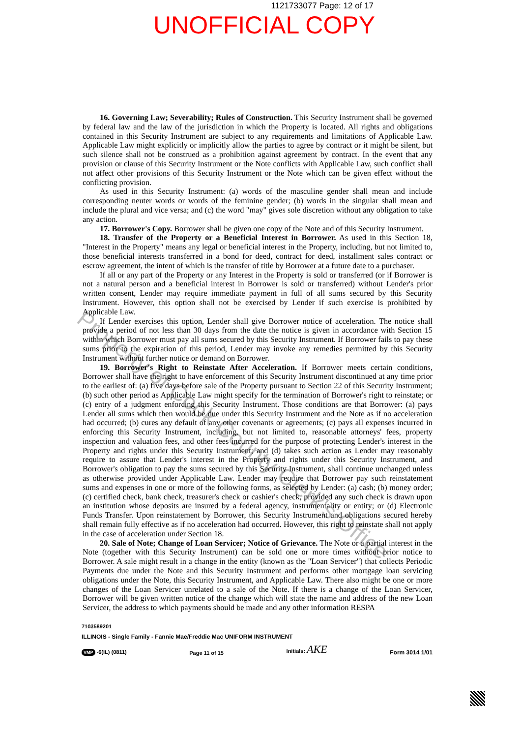1121733077 Page: 12 of 17
UNOFFICIAL COPY
16. Governing Law; Severability; Rules of Construction. This Security Instrument shall be governed by federal law and the law of the jurisdiction in which the Property is located. All rights and obligations contained in this Security Instrument are subject to any requirements and limitations of Applicable Law. Applicable Law might explicitly or implicitly allow the parties to agree by contract or it might be silent, but such silence shall not be construed as a prohibition against agreement by contract. In the event that any provision or clause of this Security Instrument or the Note conflicts with Applicable Law, such conflict shall not affect other provisions of this Security Instrument or the Note which can be given effect without the conflicting provision.
As used in this Security Instrument: (a) words of the masculine gender shall mean and include corresponding neuter words or words of the feminine gender; (b) words in the singular shall mean and include the plural and vice versa; and (c) the word "may" gives sole discretion without any obligation to take any action.
17. Borrower's Copy. Borrower shall be given one copy of the Note and of this Security Instrument.
18. Transfer of the Property or a Beneficial Interest in Borrower. As used in this Section 18, "Interest in the Property" means any legal or beneficial interest in the Property, including, but not limited to, those beneficial interests transferred in a bond for deed, contract for deed, installment sales contract or escrow agreement, the intent of which is the transfer of title by Borrower at a future date to a purchaser.
If all or any part of the Property or any Interest in the Property is sold or transferred (or if Borrower is not a natural person and a beneficial interest in Borrower is sold or transferred) without Lender's prior written consent, Lender may require immediate payment in full of all sums secured by this Security Instrument. However, this option shall not be exercised by Lender if such exercise is prohibited by Applicable Law.
If Lender exercises this option, Lender shall give Borrower notice of acceleration. The notice shall provide a period of not less than 30 days from the date the notice is given in accordance with Section 15 within which Borrower must pay all sums secured by this Security Instrument. If Borrower fails to pay these sums prior to the expiration of this period, Lender may invoke any remedies permitted by this Security Instrument without further notice or demand on Borrower.
19. Borrower's Right to Reinstate After Acceleration. If Borrower meets certain conditions, Borrower shall have the right to have enforcement of this Security Instrument discontinued at any time prior to the earliest of: (a) five days before sale of the Property pursuant to Section 22 of this Security Instrument; (b) such other period as Applicable Law might specify for the termination of Borrower's right to reinstate; or (c) entry of a judgment enforcing this Security Instrument. Those conditions are that Borrower: (a) pays Lender all sums which then would be due under this Security Instrument and the Note as if no acceleration had occurred; (b) cures any default of any other covenants or agreements; (c) pays all expenses incurred in enforcing this Security Instrument, including, but not limited to, reasonable attorneys' fees, property inspection and valuation fees, and other fees incurred for the purpose of protecting Lender's interest in the Property and rights under this Security Instrument; and (d) takes such action as Lender may reasonably require to assure that Lender's interest in the Property and rights under this Security Instrument, and Borrower's obligation to pay the sums secured by this Security Instrument, shall continue unchanged unless as otherwise provided under Applicable Law. Lender may require that Borrower pay such reinstatement sums and expenses in one or more of the following forms, as selected by Lender: (a) cash; (b) money order; (c) certified check, bank check, treasurer's check or cashier's check, provided any such check is drawn upon an institution whose deposits are insured by a federal agency, instrumentality or entity; or (d) Electronic Funds Transfer. Upon reinstatement by Borrower, this Security Instrument and obligations secured hereby shall remain fully effective as if no acceleration had occurred. However, this right to reinstate shall not apply in the case of acceleration under Section 18.
20. Sale of Note; Change of Loan Servicer; Notice of Grievance. The Note or a partial interest in the Note (together with this Security Instrument) can be sold one or more times without prior notice to Borrower. A sale might result in a change in the entity (known as the "Loan Servicer") that collects Periodic Payments due under the Note and this Security Instrument and performs other mortgage loan servicing obligations under the Note, this Security Instrument, and Applicable Law. There also might be one or more changes of the Loan Servicer unrelated to a sale of the Note. If there is a change of the Loan Servicer, Borrower will be given written notice of the change which will state the name and address of the new Loan Servicer, the address to which payments should be made and any other information RESPA
7103589201
ILLINOIS - Single Family - Fannie Mae/Freddie Mac UNIFORM INSTRUMENT
VMP -6(IL) (0811) Page 11 of 15 Initials: AKE Form 3014 1/01
Property of Cook County Clerk's Office